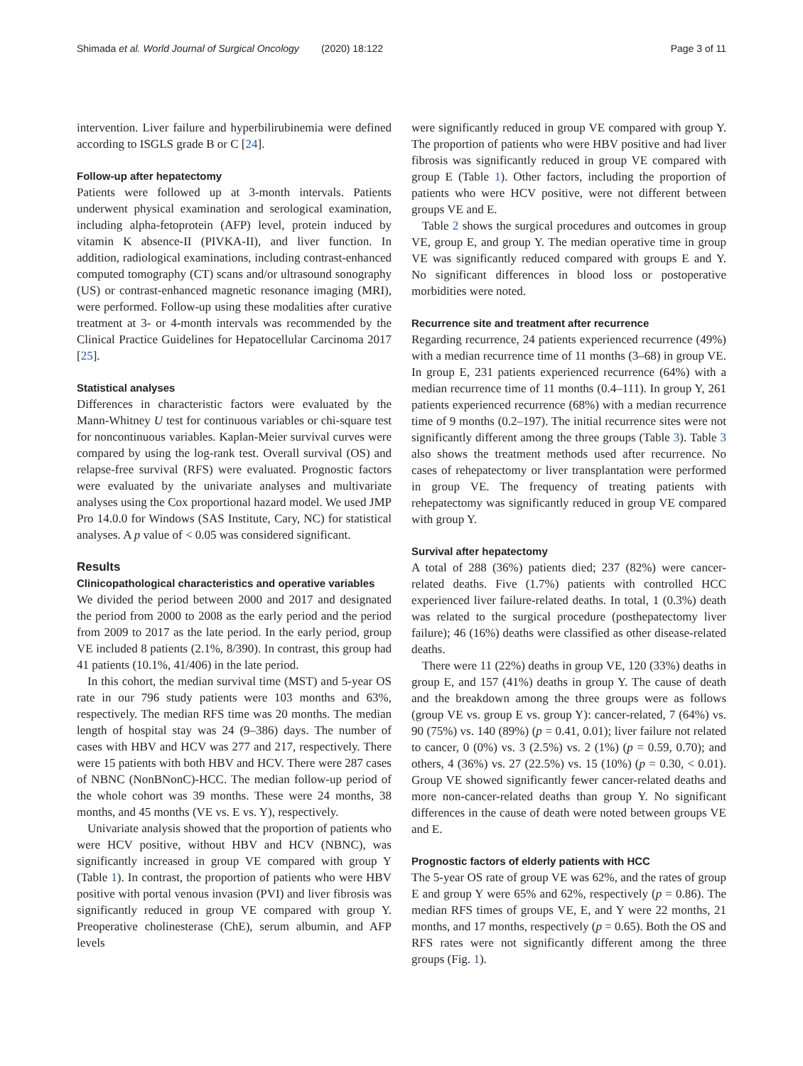Shimada et al. World Journal of Surgical Oncology (2020) 18:122 Page 3 of 11
intervention. Liver failure and hyperbilirubinemia were defined according to ISGLS grade B or C [24].
Follow-up after hepatectomy
Patients were followed up at 3-month intervals. Patients underwent physical examination and serological examination, including alpha-fetoprotein (AFP) level, protein induced by vitamin K absence-II (PIVKA-II), and liver function. In addition, radiological examinations, including contrast-enhanced computed tomography (CT) scans and/or ultrasound sonography (US) or contrast-enhanced magnetic resonance imaging (MRI), were performed. Follow-up using these modalities after curative treatment at 3- or 4-month intervals was recommended by the Clinical Practice Guidelines for Hepatocellular Carcinoma 2017 [25].
Statistical analyses
Differences in characteristic factors were evaluated by the Mann-Whitney U test for continuous variables or chi-square test for noncontinuous variables. Kaplan-Meier survival curves were compared by using the log-rank test. Overall survival (OS) and relapse-free survival (RFS) were evaluated. Prognostic factors were evaluated by the univariate analyses and multivariate analyses using the Cox proportional hazard model. We used JMP Pro 14.0.0 for Windows (SAS Institute, Cary, NC) for statistical analyses. A p value of < 0.05 was considered significant.
Results
Clinicopathological characteristics and operative variables
We divided the period between 2000 and 2017 and designated the period from 2000 to 2008 as the early period and the period from 2009 to 2017 as the late period. In the early period, group VE included 8 patients (2.1%, 8/390). In contrast, this group had 41 patients (10.1%, 41/406) in the late period.
In this cohort, the median survival time (MST) and 5-year OS rate in our 796 study patients were 103 months and 63%, respectively. The median RFS time was 20 months. The median length of hospital stay was 24 (9–386) days. The number of cases with HBV and HCV was 277 and 217, respectively. There were 15 patients with both HBV and HCV. There were 287 cases of NBNC (NonBNonC)-HCC. The median follow-up period of the whole cohort was 39 months. These were 24 months, 38 months, and 45 months (VE vs. E vs. Y), respectively.
Univariate analysis showed that the proportion of patients who were HCV positive, without HBV and HCV (NBNC), was significantly increased in group VE compared with group Y (Table 1). In contrast, the proportion of patients who were HBV positive with portal venous invasion (PVI) and liver fibrosis was significantly reduced in group VE compared with group Y. Preoperative cholinesterase (ChE), serum albumin, and AFP levels
were significantly reduced in group VE compared with group Y. The proportion of patients who were HBV positive and had liver fibrosis was significantly reduced in group VE compared with group E (Table 1). Other factors, including the proportion of patients who were HCV positive, were not different between groups VE and E.
Table 2 shows the surgical procedures and outcomes in group VE, group E, and group Y. The median operative time in group VE was significantly reduced compared with groups E and Y. No significant differences in blood loss or postoperative morbidities were noted.
Recurrence site and treatment after recurrence
Regarding recurrence, 24 patients experienced recurrence (49%) with a median recurrence time of 11 months (3–68) in group VE. In group E, 231 patients experienced recurrence (64%) with a median recurrence time of 11 months (0.4–111). In group Y, 261 patients experienced recurrence (68%) with a median recurrence time of 9 months (0.2–197). The initial recurrence sites were not significantly different among the three groups (Table 3). Table 3 also shows the treatment methods used after recurrence. No cases of rehepatectomy or liver transplantation were performed in group VE. The frequency of treating patients with rehepatectomy was significantly reduced in group VE compared with group Y.
Survival after hepatectomy
A total of 288 (36%) patients died; 237 (82%) were cancer-related deaths. Five (1.7%) patients with controlled HCC experienced liver failure-related deaths. In total, 1 (0.3%) death was related to the surgical procedure (posthepatectomy liver failure); 46 (16%) deaths were classified as other disease-related deaths.
There were 11 (22%) deaths in group VE, 120 (33%) deaths in group E, and 157 (41%) deaths in group Y. The cause of death and the breakdown among the three groups were as follows (group VE vs. group E vs. group Y): cancer-related, 7 (64%) vs. 90 (75%) vs. 140 (89%) (p = 0.41, 0.01); liver failure not related to cancer, 0 (0%) vs. 3 (2.5%) vs. 2 (1%) (p = 0.59, 0.70); and others, 4 (36%) vs. 27 (22.5%) vs. 15 (10%) (p = 0.30, < 0.01). Group VE showed significantly fewer cancer-related deaths and more non-cancer-related deaths than group Y. No significant differences in the cause of death were noted between groups VE and E.
Prognostic factors of elderly patients with HCC
The 5-year OS rate of group VE was 62%, and the rates of group E and group Y were 65% and 62%, respectively (p = 0.86). The median RFS times of groups VE, E, and Y were 22 months, 21 months, and 17 months, respectively (p = 0.65). Both the OS and RFS rates were not significantly different among the three groups (Fig. 1).